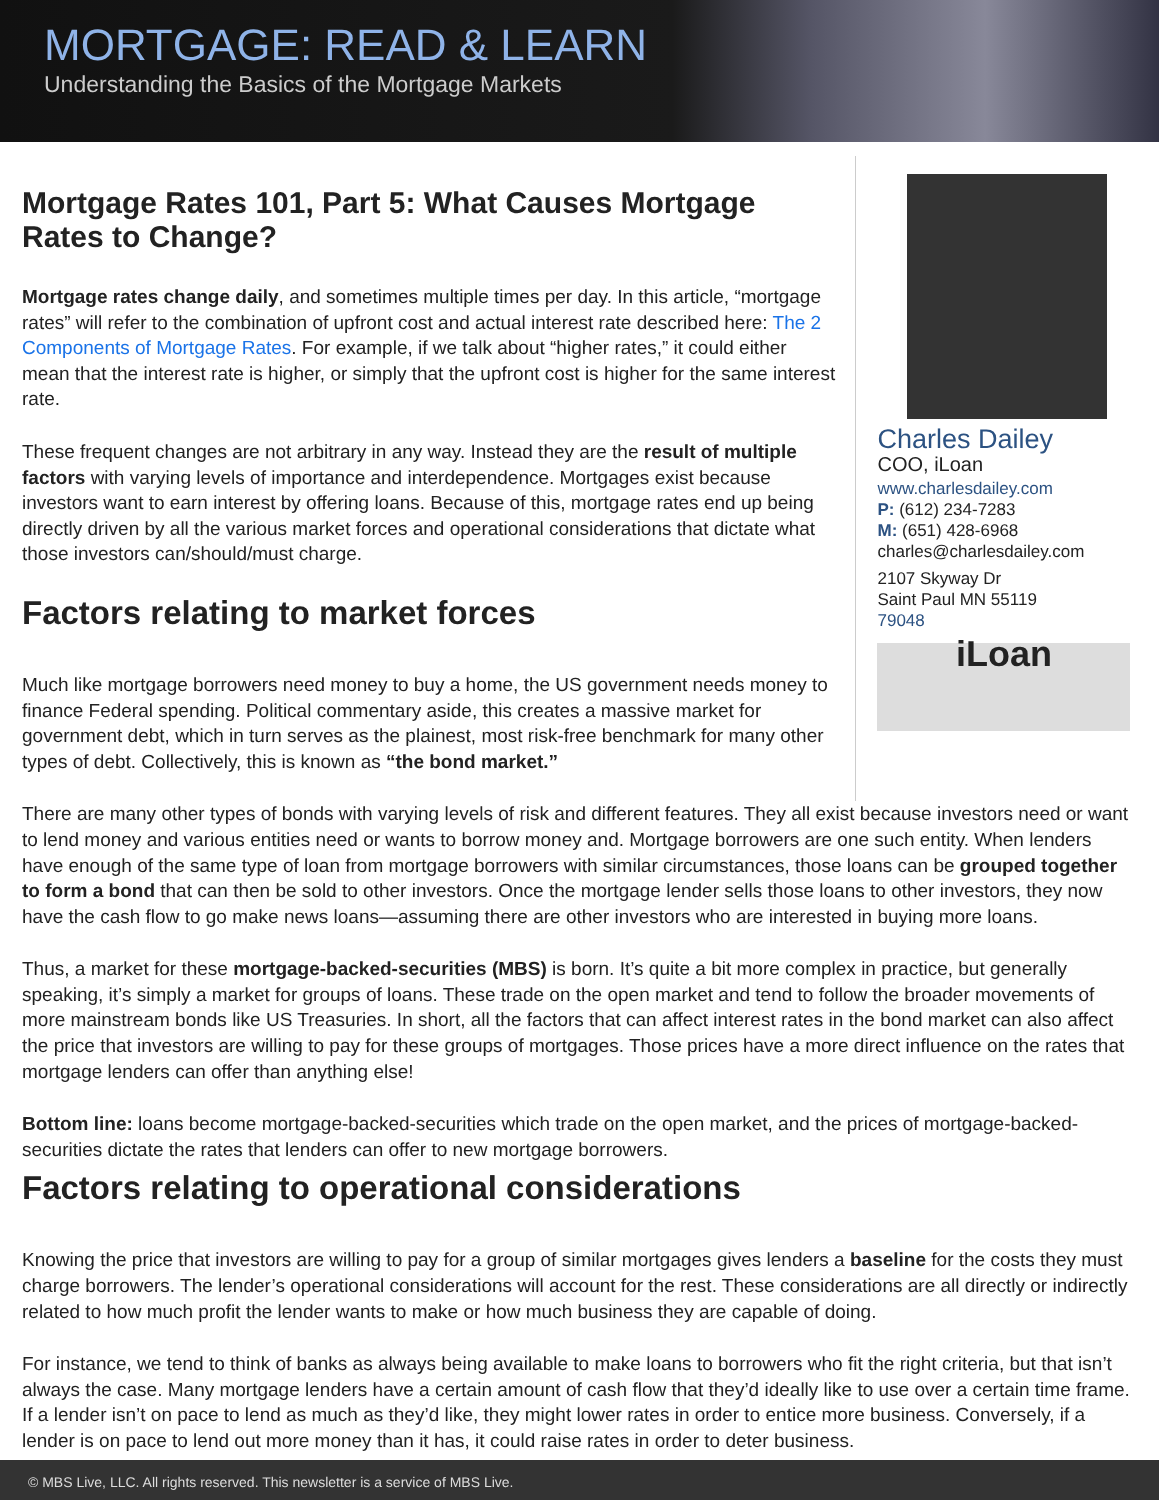MORTGAGE: READ & LEARN
Understanding the Basics of the Mortgage Markets
Mortgage Rates 101, Part 5: What Causes Mortgage Rates to Change?
Mortgage rates change daily, and sometimes multiple times per day. In this article, “mortgage rates” will refer to the combination of upfront cost and actual interest rate described here: The 2 Components of Mortgage Rates. For example, if we talk about “higher rates,” it could either mean that the interest rate is higher, or simply that the upfront cost is higher for the same interest rate.
These frequent changes are not arbitrary in any way. Instead they are the result of multiple factors with varying levels of importance and interdependence. Mortgages exist because investors want to earn interest by offering loans. Because of this, mortgage rates end up being directly driven by all the various market forces and operational considerations that dictate what those investors can/should/must charge.
Factors relating to market forces
Much like mortgage borrowers need money to buy a home, the US government needs money to finance Federal spending. Political commentary aside, this creates a massive market for government debt, which in turn serves as the plainest, most risk-free benchmark for many other types of debt. Collectively, this is known as “the bond market.”
Charles Dailey
COO, iLoan
www.charlesdailey.com
P: (612) 234-7283
M: (651) 428-6968
charles@charlesdailey.com
2107 Skyway Dr
Saint Paul MN 55119
79048
iLoan
There are many other types of bonds with varying levels of risk and different features. They all exist because investors need or want to lend money and various entities need or wants to borrow money and. Mortgage borrowers are one such entity. When lenders have enough of the same type of loan from mortgage borrowers with similar circumstances, those loans can be grouped together to form a bond that can then be sold to other investors. Once the mortgage lender sells those loans to other investors, they now have the cash flow to go make news loans—assuming there are other investors who are interested in buying more loans.
Thus, a market for these mortgage-backed-securities (MBS) is born. It’s quite a bit more complex in practice, but generally speaking, it’s simply a market for groups of loans. These trade on the open market and tend to follow the broader movements of more mainstream bonds like US Treasuries. In short, all the factors that can affect interest rates in the bond market can also affect the price that investors are willing to pay for these groups of mortgages. Those prices have a more direct influence on the rates that mortgage lenders can offer than anything else!
Bottom line: loans become mortgage-backed-securities which trade on the open market, and the prices of mortgage-backed-securities dictate the rates that lenders can offer to new mortgage borrowers.
Factors relating to operational considerations
Knowing the price that investors are willing to pay for a group of similar mortgages gives lenders a baseline for the costs they must charge borrowers. The lender’s operational considerations will account for the rest. These considerations are all directly or indirectly related to how much profit the lender wants to make or how much business they are capable of doing.
For instance, we tend to think of banks as always being available to make loans to borrowers who fit the right criteria, but that isn’t always the case. Many mortgage lenders have a certain amount of cash flow that they’d ideally like to use over a certain time frame. If a lender isn’t on pace to lend as much as they’d like, they might lower rates in order to entice more business. Conversely, if a lender is on pace to lend out more money than it has, it could raise rates in order to deter business.
© MBS Live, LLC. All rights reserved. This newsletter is a service of MBS Live.